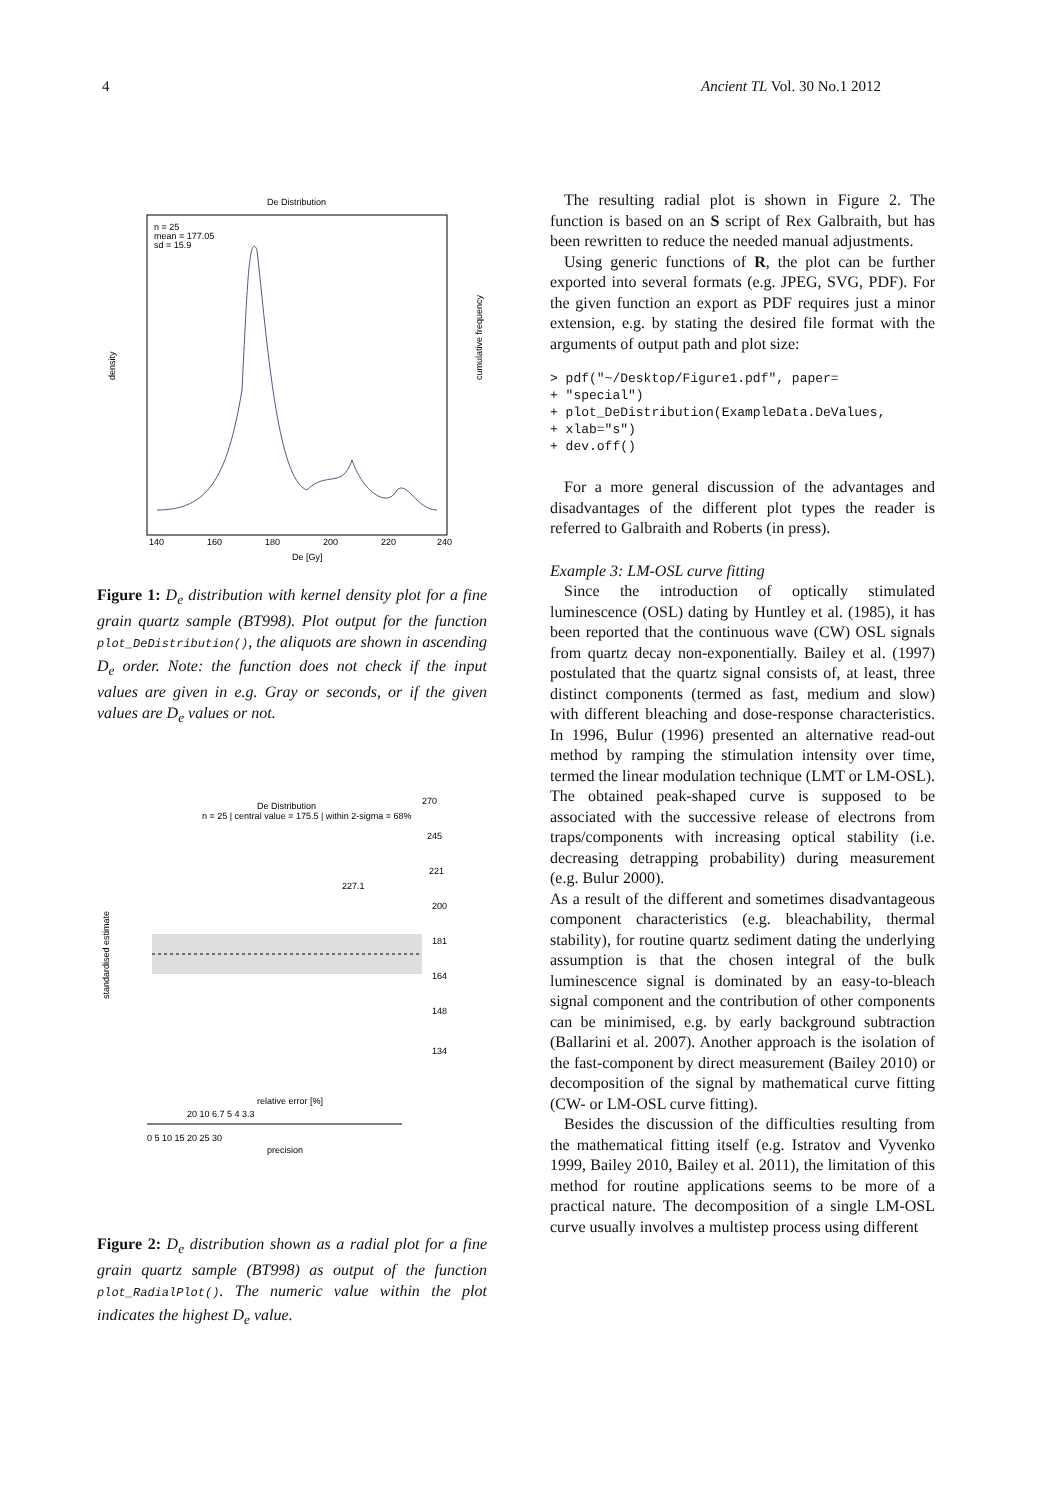4 Ancient TL Vol. 30 No.1 2012
De Distribution
n = 25
mean = 177.05
sd = 15.9
density
De [Gy]
140
160
180
200
220
240
cumulative frequency
Figure 1: D<sub>e</sub> distribution with kernel density plot for a fine grain quartz sample (BT998). Plot output for the function plot_DeDistribution(), the aliquots are shown in ascending D<sub>e</sub> order. Note: the function does not check if the input values are given in e.g. Gray or seconds, or if the given values are D<sub>e</sub> values or not.
De Distribution
n = 25 | central value = 175.5 | within 2-sigma = 68%
270
245
221
200
181
164
148
134
227.1
standardised estimate
relative error [%]
20 10 6.7 5 4 3.3
0 5 10 15 20 25 30
precision
Figure 2: D<sub>e</sub> distribution shown as a radial plot for a fine grain quartz sample (BT998) as output of the function plot_RadialPlot(). The numeric value within the plot indicates the highest D<sub>e</sub> value.
The resulting radial plot is shown in Figure 2. The function is based on an S script of Rex Galbraith, but has been rewritten to reduce the needed manual adjustments.
Using generic functions of R, the plot can be further exported into several formats (e.g. JPEG, SVG, PDF). For the given function an export as PDF requires just a minor extension, e.g. by stating the desired file format with the arguments of output path and plot size:
> pdf("~/Desktop/Figure1.pdf", paper=
+ "special")
+ plot_DeDistribution(ExampleData.DeValues,
+ xlab="s")
+ dev.off()
For a more general discussion of the advantages and disadvantages of the different plot types the reader is referred to Galbraith and Roberts (in press).
Example 3: LM-OSL curve fitting
Since the introduction of optically stimulated luminescence (OSL) dating by Huntley et al. (1985), it has been reported that the continuous wave (CW) OSL signals from quartz decay non-exponentially. Bailey et al. (1997) postulated that the quartz signal consists of, at least, three distinct components (termed as fast, medium and slow) with different bleaching and dose-response characteristics. In 1996, Bulur (1996) presented an alternative read-out method by ramping the stimulation intensity over time, termed the linear modulation technique (LMT or LM-OSL). The obtained peak-shaped curve is supposed to be associated with the successive release of electrons from traps/components with increasing optical stability (i.e. decreasing detrapping probability) during measurement (e.g. Bulur 2000).
As a result of the different and sometimes disadvantageous component characteristics (e.g. bleachability, thermal stability), for routine quartz sediment dating the underlying assumption is that the chosen integral of the bulk luminescence signal is dominated by an easy-to-bleach signal component and the contribution of other components can be minimised, e.g. by early background subtraction (Ballarini et al. 2007). Another approach is the isolation of the fast-component by direct measurement (Bailey 2010) or decomposition of the signal by mathematical curve fitting (CW- or LM-OSL curve fitting).
Besides the discussion of the difficulties resulting from the mathematical fitting itself (e.g. Istratov and Vyvenko 1999, Bailey 2010, Bailey et al. 2011), the limitation of this method for routine applications seems to be more of a practical nature. The decomposition of a single LM-OSL curve usually involves a multistep process using different